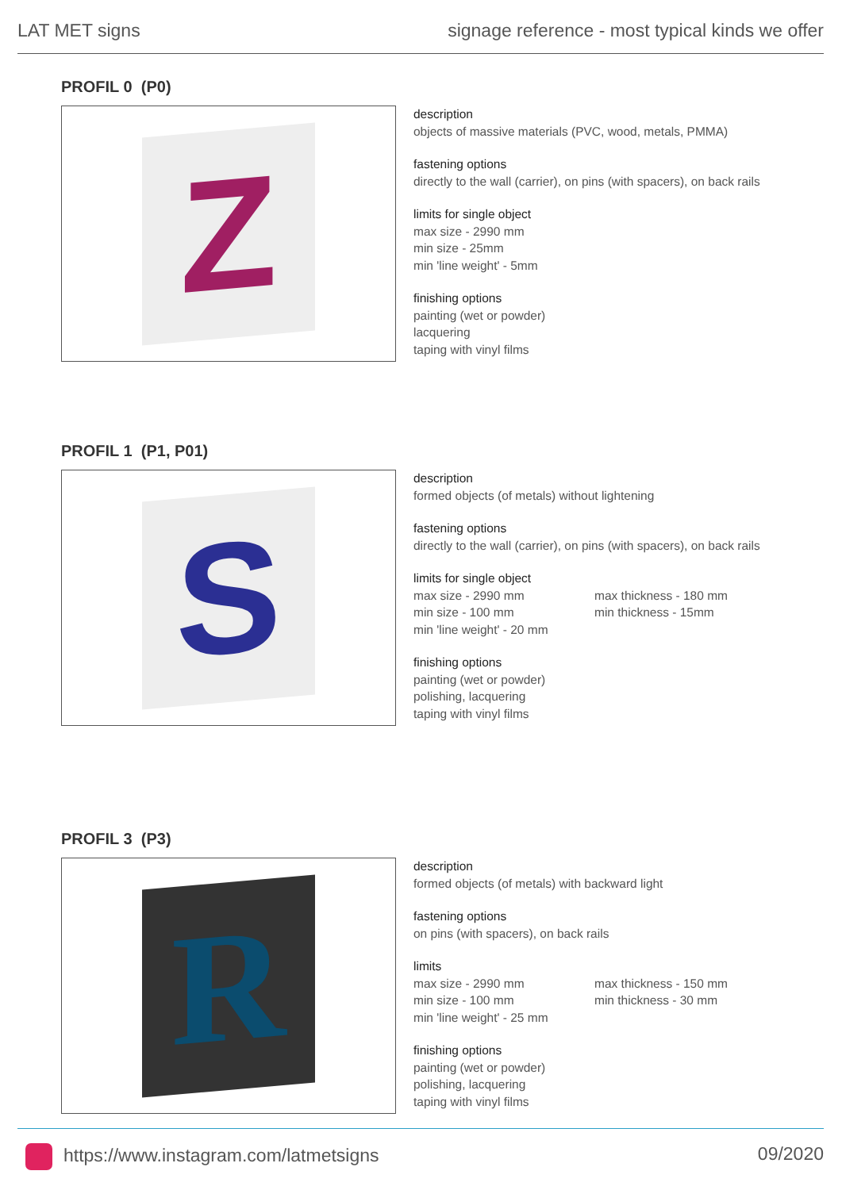LAT MET signs signage reference - most typical kinds we offer
PROFIL 0 (P0)
Z
description
objects of massive materials (PVC, wood, metals, PMMA)
fastening options
directly to the wall (carrier), on pins (with spacers), on back rails
limits for single object
max size - 2990 mm
min size - 25mm
min 'line weight' - 5mm
finishing options
painting (wet or powder)
lacquering
taping with vinyl films
PROFIL 1 (P1, P01)
S
description
formed objects (of metals) without lightening
fastening options
directly to the wall (carrier), on pins (with spacers), on back rails
limits for single object
max size - 2990 mm
min size - 100 mm
min 'line weight' - 20 mm
max thickness - 180 mm
min thickness - 15mm
finishing options
painting (wet or powder)
polishing, lacquering
taping with vinyl films
PROFIL 3 (P3)
R
description
formed objects (of metals) with backward light
fastening options
on pins (with spacers), on back rails
limits
max size - 2990 mm
min size - 100 mm
min 'line weight' - 25 mm
max thickness - 150 mm
min thickness - 30 mm
finishing options
painting (wet or powder)
polishing, lacquering
taping with vinyl films
https://www.instagram.com/latmetsigns 09/2020